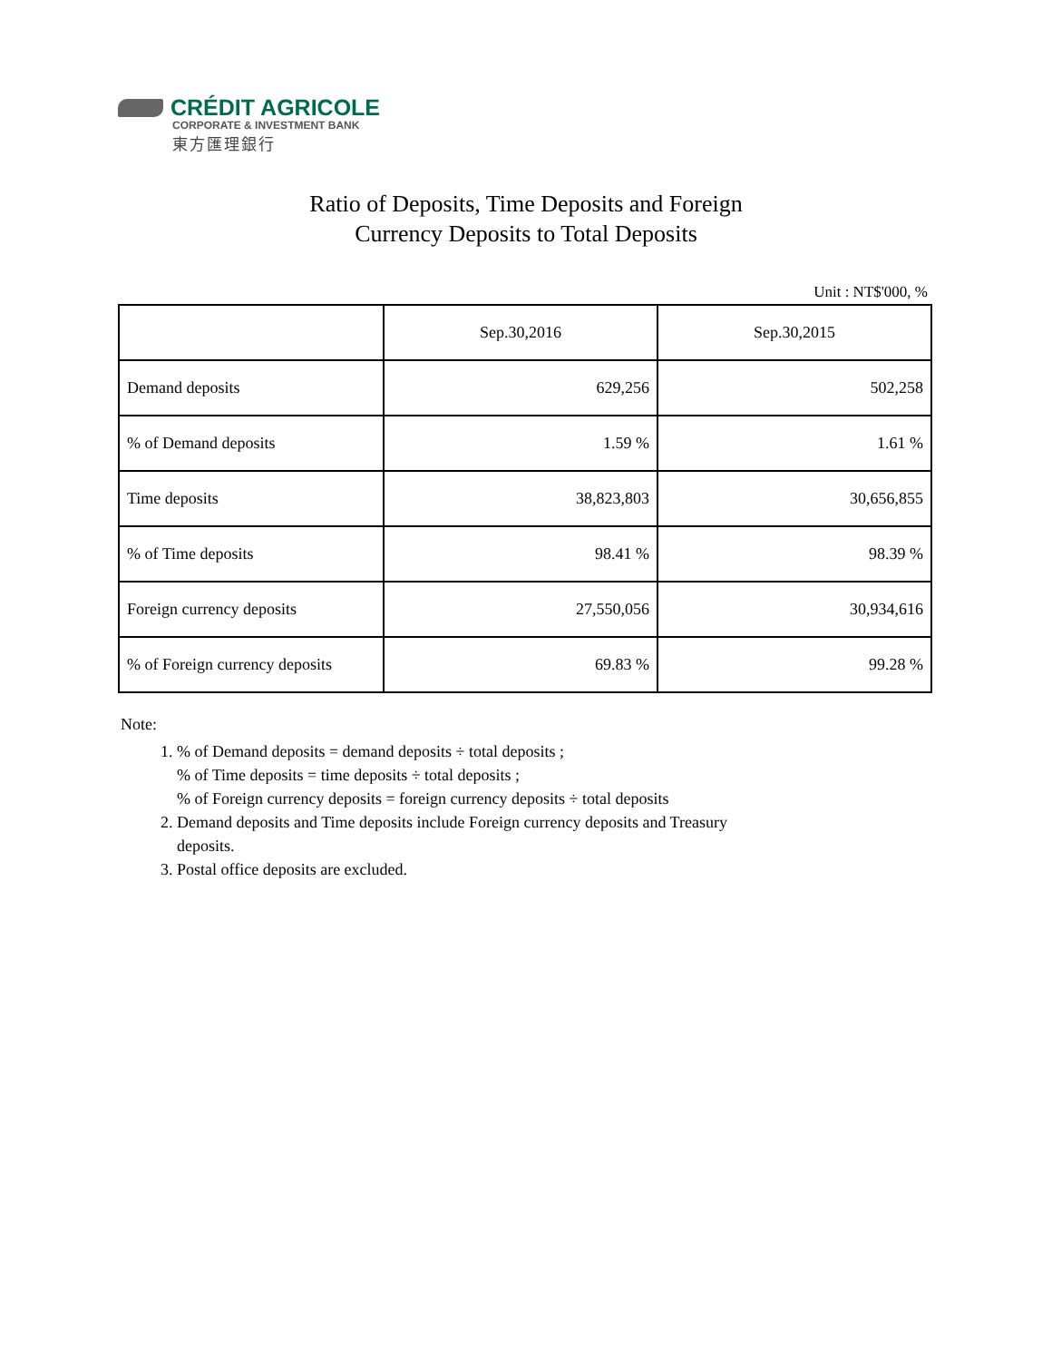CRÉDIT AGRICOLE
CORPORATE & INVESTMENT BANK
東方匯理銀行
Ratio of Deposits, Time Deposits and Foreign
Currency Deposits to Total Deposits
Unit : NT$'000, %
| | Sep.30,2016 | Sep.30,2015 |
| --- | --- | --- |
| Demand deposits | 629,256 | 502,258 |
| % of Demand deposits | 1.59 % | 1.61 % |
| Time deposits | 38,823,803 | 30,656,855 |
| % of Time deposits | 98.41 % | 98.39 % |
| Foreign currency deposits | 27,550,056 | 30,934,616 |
| % of Foreign currency deposits | 69.83 % | 99.28 % |
Note:
1. % of Demand deposits = demand deposits ÷ total deposits ;
% of Time deposits = time deposits ÷ total deposits ;
% of Foreign currency deposits = foreign currency deposits ÷ total deposits
2. Demand deposits and Time deposits include Foreign currency deposits and Treasury
deposits.
3. Postal office deposits are excluded.